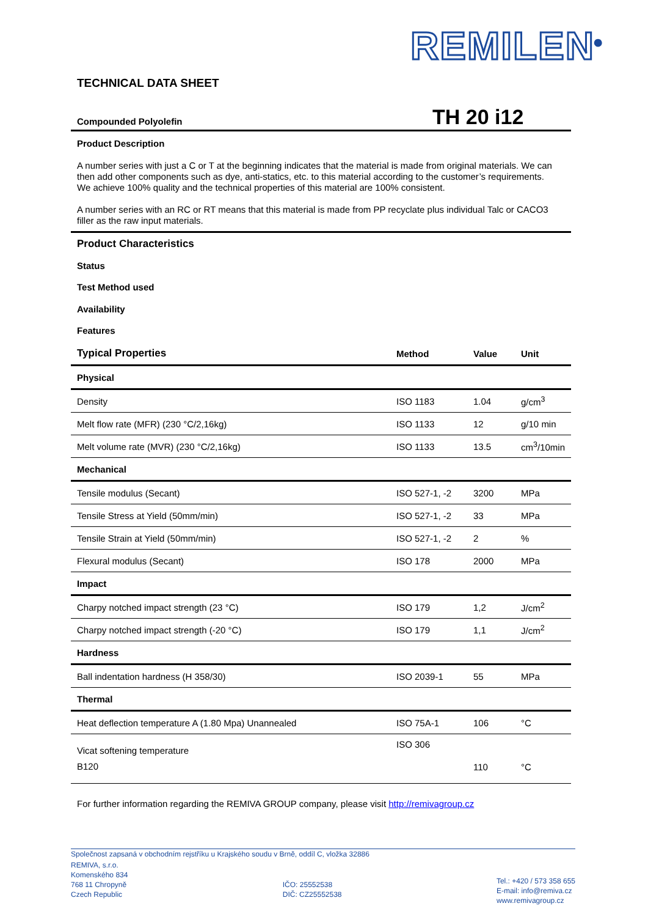REMILEN<sup>®</sup>
TECHNICAL DATA SHEET
Compounded Polyolefin TH 20 i12
Product Description
A number series with just a C or T at the beginning indicates that the material is made from original materials. We can then add other components such as dye, anti-statics, etc. to this material according to the customer’s requirements. We achieve 100% quality and the technical properties of this material are 100% consistent.
A number series with an RC or RT means that this material is made from PP recyclate plus individual Talc or CACO3 filler as the raw input materials.
Product Characteristics
Status
Test Method used
Availability
Features
| Typical Properties | Method | Value | Unit |
| --- | --- | --- | --- |
| Physical | | | |
| Density | ISO 1183 | 1.04 | g/cm<sup>3</sup> |
| Melt flow rate (MFR) (230 °C/2,16kg) | ISO 1133 | 12 | g/10 min |
| Melt volume rate (MVR) (230 °C/2,16kg) | ISO 1133 | 13.5 | cm<sup>3</sup>/10min |
| Mechanical | | | |
| Tensile modulus (Secant) | ISO 527-1, -2 | 3200 | MPa |
| Tensile Stress at Yield (50mm/min) | ISO 527-1, -2 | 33 | MPa |
| Tensile Strain at Yield (50mm/min) | ISO 527-1, -2 | 2 | % |
| Flexural modulus (Secant) | ISO 178 | 2000 | MPa |
| Impact | | | |
| Charpy notched impact strength (23 °C) | ISO 179 | 1,2 | J/cm<sup>2</sup> |
| Charpy notched impact strength (-20 °C) | ISO 179 | 1,1 | J/cm<sup>2</sup> |
| Hardness | | | |
| Ball indentation hardness (H 358/30) | ISO 2039-1 | 55 | MPa |
| Thermal | | | |
| Heat deflection temperature A (1.80 Mpa) Unannealed | ISO 75A-1 | 106 | °C |
| Vicat softening temperature B120 | ISO 306 | 110 | °C |
For further information regarding the REMIVA GROUP company, please visit http://remivagroup.cz
Společnost zapsaná v obchodním rejstříku u Krajského soudu v Brně, oddíl C, vložka 32886
REMIVA, s.r.o.
Komenského 834
768 11 Chropyně
Czech Republic
IČO: 25552538
DIČ: CZ25552538
Tel.: +420 / 573 358 655
E-mail: info@remiva.cz
www.remivagroup.cz